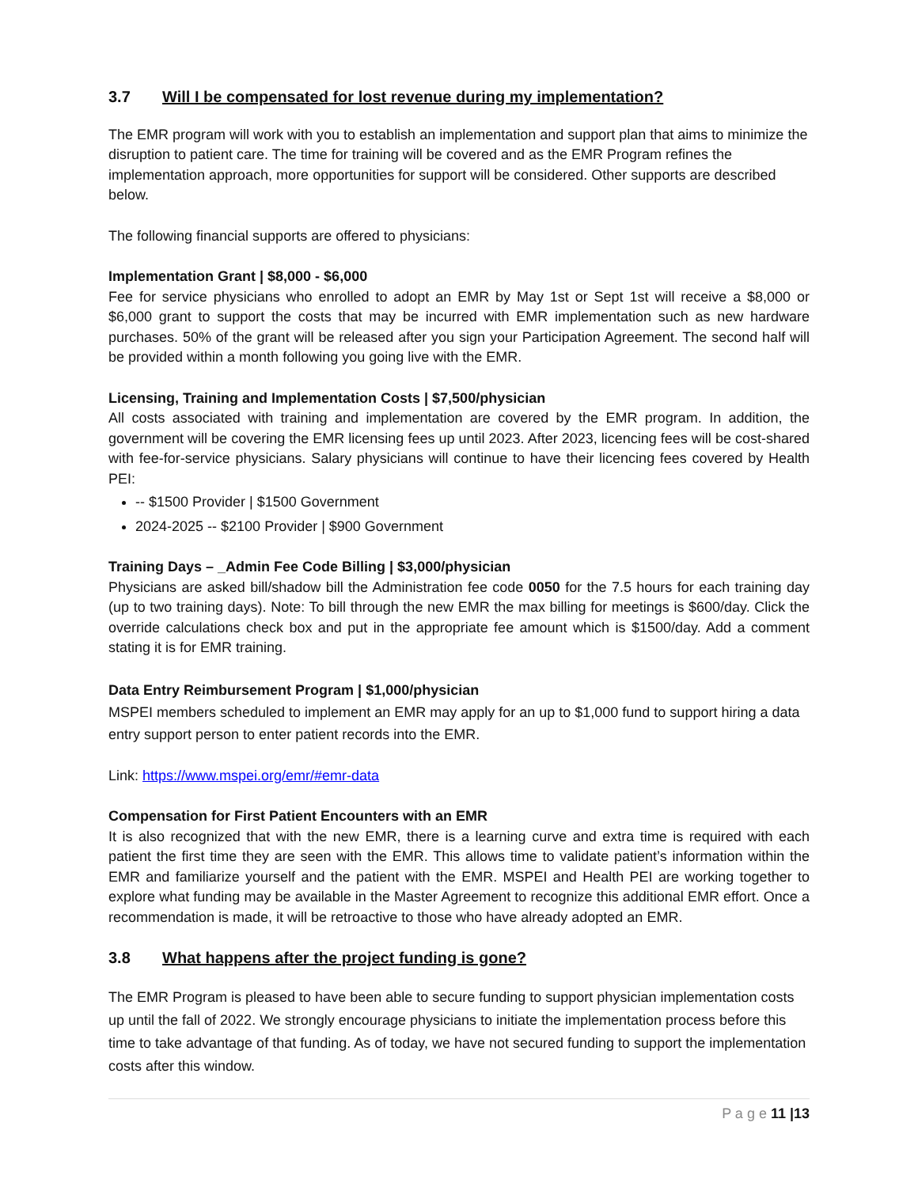3.7 Will I be compensated for lost revenue during my implementation?
The EMR program will work with you to establish an implementation and support plan that aims to minimize the disruption to patient care. The time for training will be covered and as the EMR Program refines the implementation approach, more opportunities for support will be considered. Other supports are described below.
The following financial supports are offered to physicians:
Implementation Grant | $8,000 - $6,000
Fee for service physicians who enrolled to adopt an EMR by May 1st or Sept 1st will receive a $8,000 or $6,000 grant to support the costs that may be incurred with EMR implementation such as new hardware purchases. 50% of the grant will be released after you sign your Participation Agreement. The second half will be provided within a month following you going live with the EMR.
Licensing, Training and Implementation Costs | $7,500/physician
All costs associated with training and implementation are covered by the EMR program. In addition, the government will be covering the EMR licensing fees up until 2023. After 2023, licencing fees will be cost-shared with fee-for-service physicians. Salary physicians will continue to have their licencing fees covered by Health PEI:
-- $1500 Provider | $1500 Government
2024-2025 -- $2100 Provider | $900 Government
Training Days – _Admin Fee Code Billing | $3,000/physician
Physicians are asked bill/shadow bill the Administration fee code 0050 for the 7.5 hours for each training day (up to two training days). Note: To bill through the new EMR the max billing for meetings is $600/day. Click the override calculations check box and put in the appropriate fee amount which is $1500/day. Add a comment stating it is for EMR training.
Data Entry Reimbursement Program | $1,000/physician
MSPEI members scheduled to implement an EMR may apply for an up to $1,000 fund to support hiring a data entry support person to enter patient records into the EMR.
Link: https://www.mspei.org/emr/#emr-data
Compensation for First Patient Encounters with an EMR
It is also recognized that with the new EMR, there is a learning curve and extra time is required with each patient the first time they are seen with the EMR. This allows time to validate patient’s information within the EMR and familiarize yourself and the patient with the EMR. MSPEI and Health PEI are working together to explore what funding may be available in the Master Agreement to recognize this additional EMR effort. Once a recommendation is made, it will be retroactive to those who have already adopted an EMR.
3.8 What happens after the project funding is gone?
The EMR Program is pleased to have been able to secure funding to support physician implementation costs up until the fall of 2022. We strongly encourage physicians to initiate the implementation process before this time to take advantage of that funding. As of today, we have not secured funding to support the implementation costs after this window.
P a g e 11 |13